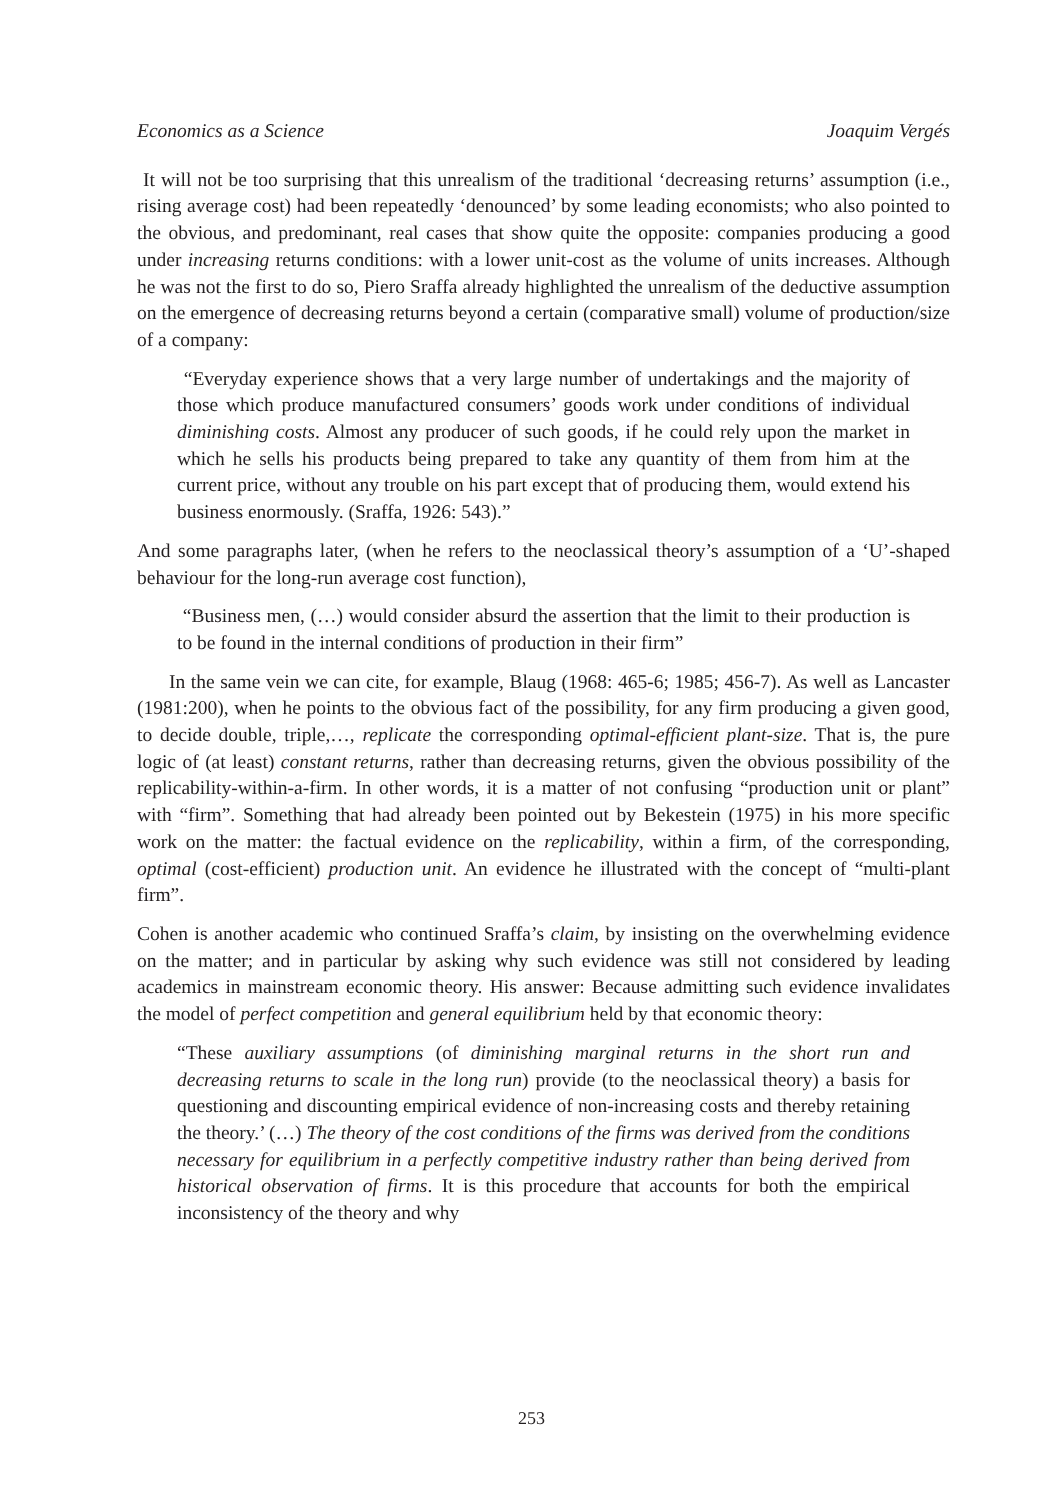Economics as a Science Joaquim Vergés
It will not be too surprising that this unrealism of the traditional ‘decreasing returns’ assumption (i.e., rising average cost) had been repeatedly ‘denounced’ by some leading economists; who also pointed to the obvious, and predominant, real cases that show quite the opposite: companies producing a good under increasing returns conditions: with a lower unit-cost as the volume of units increases. Although he was not the first to do so, Piero Sraffa already highlighted the unrealism of the deductive assumption on the emergence of decreasing returns beyond a certain (comparative small) volume of production/size of a company:
“Everyday experience shows that a very large number of undertakings and the majority of those which produce manufactured consumers’ goods work under conditions of individual diminishing costs. Almost any producer of such goods, if he could rely upon the market in which he sells his products being prepared to take any quantity of them from him at the current price, without any trouble on his part except that of producing them, would extend his business enormously. (Sraffa, 1926: 543).”
And some paragraphs later, (when he refers to the neoclassical theory’s assumption of a ‘U’-shaped behaviour for the long-run average cost function),
“Business men, (…) would consider absurd the assertion that the limit to their production is to be found in the internal conditions of production in their firm”
In the same vein we can cite, for example, Blaug (1968: 465-6; 1985; 456-7). As well as Lancaster (1981:200), when he points to the obvious fact of the possibility, for any firm producing a given good, to decide double, triple,…, replicate the corresponding optimal-efficient plant-size. That is, the pure logic of (at least) constant returns, rather than decreasing returns, given the obvious possibility of the replicability-within-a-firm. In other words, it is a matter of not confusing “production unit or plant” with “firm”. Something that had already been pointed out by Bekestein (1975) in his more specific work on the matter: the factual evidence on the replicability, within a firm, of the corresponding, optimal (cost-efficient) production unit. An evidence he illustrated with the concept of “multi-plant firm”.
Cohen is another academic who continued Sraffa’s claim, by insisting on the overwhelming evidence on the matter; and in particular by asking why such evidence was still not considered by leading academics in mainstream economic theory. His answer: Because admitting such evidence invalidates the model of perfect competition and general equilibrium held by that economic theory:
“These auxiliary assumptions (of diminishing marginal returns in the short run and decreasing returns to scale in the long run) provide (to the neoclassical theory) a basis for questioning and discounting empirical evidence of non-increasing costs and thereby retaining the theory.’ (…) The theory of the cost conditions of the firms was derived from the conditions necessary for equilibrium in a perfectly competitive industry rather than being derived from historical observation of firms. It is this procedure that accounts for both the empirical inconsistency of the theory and why
253